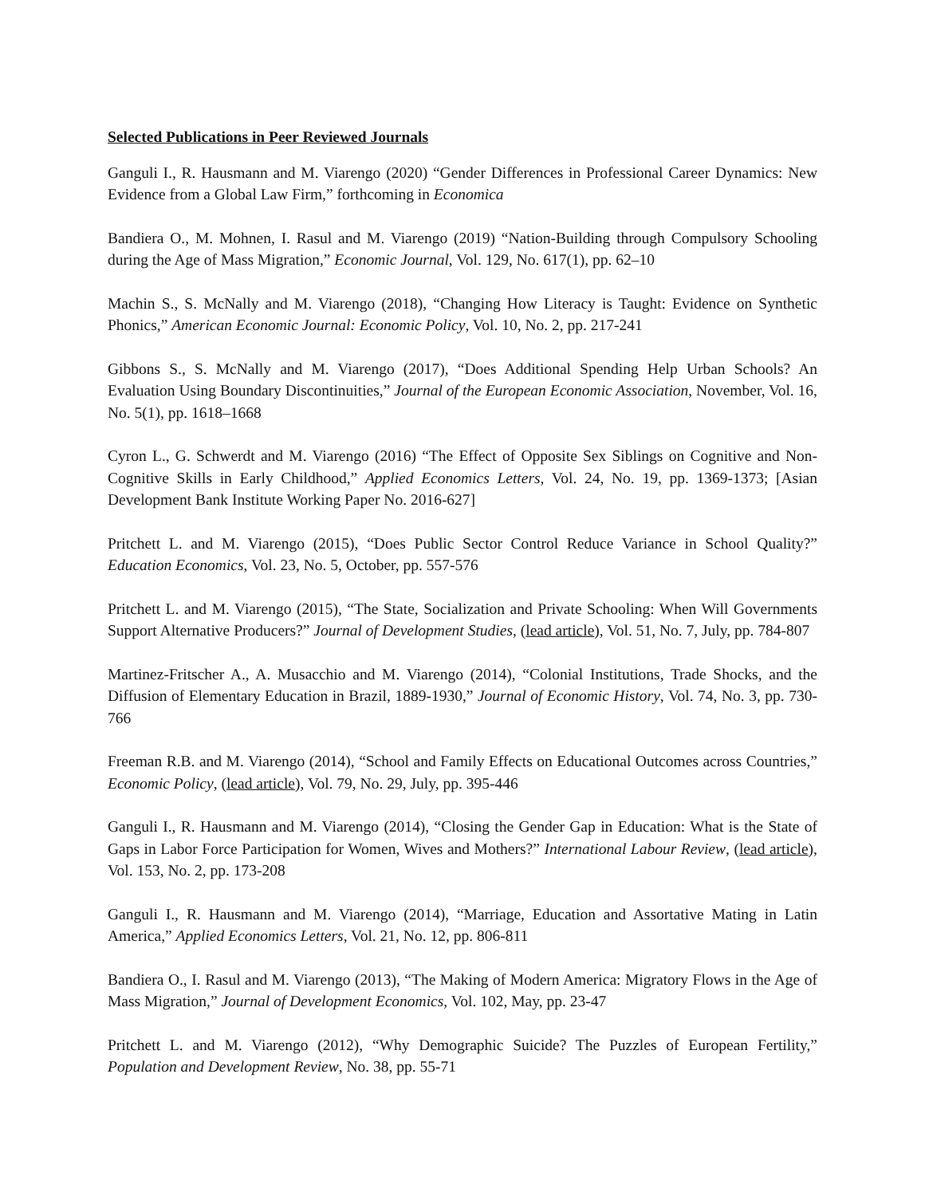Selected Publications in Peer Reviewed Journals
Ganguli I., R. Hausmann and M. Viarengo (2020) “Gender Differences in Professional Career Dynamics: New Evidence from a Global Law Firm,” forthcoming in Economica
Bandiera O., M. Mohnen, I. Rasul and M. Viarengo (2019) “Nation-Building through Compulsory Schooling during the Age of Mass Migration,” Economic Journal, Vol. 129, No. 617(1), pp. 62–10
Machin S., S. McNally and M. Viarengo (2018), “Changing How Literacy is Taught: Evidence on Synthetic Phonics,” American Economic Journal: Economic Policy, Vol. 10, No. 2, pp. 217-241
Gibbons S., S. McNally and M. Viarengo (2017), “Does Additional Spending Help Urban Schools? An Evaluation Using Boundary Discontinuities,” Journal of the European Economic Association, November, Vol. 16, No. 5(1), pp. 1618–1668
Cyron L., G. Schwerdt and M. Viarengo (2016) “The Effect of Opposite Sex Siblings on Cognitive and Non-Cognitive Skills in Early Childhood,” Applied Economics Letters, Vol. 24, No. 19, pp. 1369-1373; [Asian Development Bank Institute Working Paper No. 2016-627]
Pritchett L. and M. Viarengo (2015), “Does Public Sector Control Reduce Variance in School Quality?” Education Economics, Vol. 23, No. 5, October, pp. 557-576
Pritchett L. and M. Viarengo (2015), “The State, Socialization and Private Schooling: When Will Governments Support Alternative Producers?” Journal of Development Studies, (lead article), Vol. 51, No. 7, July, pp. 784-807
Martinez-Fritscher A., A. Musacchio and M. Viarengo (2014), “Colonial Institutions, Trade Shocks, and the Diffusion of Elementary Education in Brazil, 1889-1930,” Journal of Economic History, Vol. 74, No. 3, pp. 730-766
Freeman R.B. and M. Viarengo (2014), “School and Family Effects on Educational Outcomes across Countries,” Economic Policy, (lead article), Vol. 79, No. 29, July, pp. 395-446
Ganguli I., R. Hausmann and M. Viarengo (2014), “Closing the Gender Gap in Education: What is the State of Gaps in Labor Force Participation for Women, Wives and Mothers?” International Labour Review, (lead article), Vol. 153, No. 2, pp. 173-208
Ganguli I., R. Hausmann and M. Viarengo (2014), “Marriage, Education and Assortative Mating in Latin America,” Applied Economics Letters, Vol. 21, No. 12, pp. 806-811
Bandiera O., I. Rasul and M. Viarengo (2013), “The Making of Modern America: Migratory Flows in the Age of Mass Migration,” Journal of Development Economics, Vol. 102, May, pp. 23-47
Pritchett L. and M. Viarengo (2012), “Why Demographic Suicide? The Puzzles of European Fertility,” Population and Development Review, No. 38, pp. 55-71